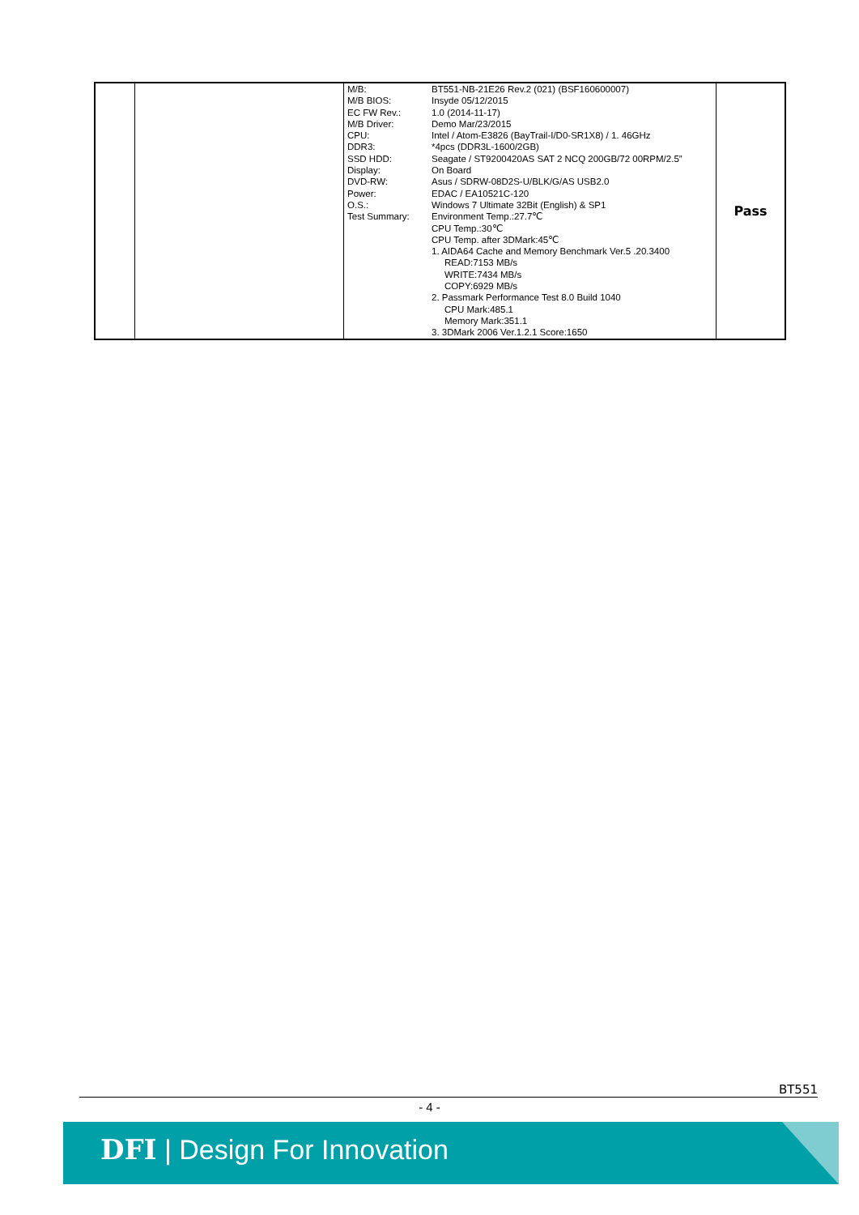| | | / M/B: / BT551-NB-21E26 Rev.2 (021) (BSF160600007) / / M/B BIOS: / Insyde 05/12/2015 / / EC FW Rev.: / 1.0 (2014-11-17) / / M/B Driver: / Demo Mar/23/2015 / / CPU: / Intel / Atom-E3826 (BayTrail-I/D0-SR1X8) / 1. 46GHz / / DDR3: / *4pcs (DDR3L-1600/2GB) / / SSD HDD: / Seagate / ST9200420AS SAT 2 NCQ 200GB/72 00RPM/2.5” / / Display: / On Board / / DVD-RW: / Asus / SDRW-08D2S-U/BLK/G/AS USB2.0 / / Power: / EDAC / EA10521C-120 / / O.S.: / Windows 7 Ultimate 32Bit (English) & SP1 / / Test Summary: / Environment Temp.:27.7℃ CPU Temp.:30℃ CPU Temp. after 3DMark:45℃ 1. AIDA64 Cache and Memory Benchmark Ver.5 .20.3400 READ:7153 MB/s WRITE:7434 MB/s COPY:6929 MB/s 2. Passmark Performance Test 8.0 Build 1040 CPU Mark:485.1 Memory Mark:351.1 3. 3DMark 2006 Ver.1.2.1 Score:1650 / | Pass |
BT551
- 4 -
DFI | Design For Innovation